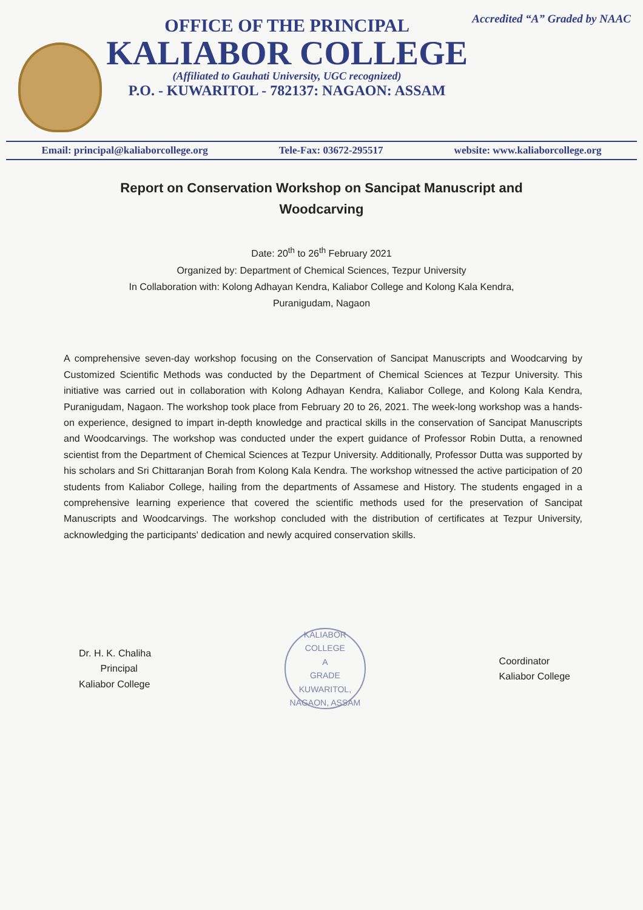OFFICE OF THE PRINCIPAL
KALIABOR COLLEGE
(Affiliated to Gauhati University, UGC recognized)
P.O. - KUWARITOL - 782137: NAGAON: ASSAM
Accredited “A” Graded by NAAC
Email: principal@kaliaborcollege.org Tele-Fax: 03672-295517 website: www.kaliaborcollege.org
Report on Conservation Workshop on Sancipat Manuscript and Woodcarving
Date: 20<sup>th</sup> to 26<sup>th</sup> February 2021
Organized by: Department of Chemical Sciences, Tezpur University
In Collaboration with: Kolong Adhayan Kendra, Kaliabor College and Kolong Kala Kendra,
Puranigudam, Nagaon
A comprehensive seven-day workshop focusing on the Conservation of Sancipat Manuscripts and Woodcarving by Customized Scientific Methods was conducted by the Department of Chemical Sciences at Tezpur University. This initiative was carried out in collaboration with Kolong Adhayan Kendra, Kaliabor College, and Kolong Kala Kendra, Puranigudam, Nagaon. The workshop took place from February 20 to 26, 2021. The week-long workshop was a hands-on experience, designed to impart in-depth knowledge and practical skills in the conservation of Sancipat Manuscripts and Woodcarvings. The workshop was conducted under the expert guidance of Professor Robin Dutta, a renowned scientist from the Department of Chemical Sciences at Tezpur University. Additionally, Professor Dutta was supported by his scholars and Sri Chittaranjan Borah from Kolong Kala Kendra. The workshop witnessed the active participation of 20 students from Kaliabor College, hailing from the departments of Assamese and History. The students engaged in a comprehensive learning experience that covered the scientific methods used for the preservation of Sancipat Manuscripts and Woodcarvings. The workshop concluded with the distribution of certificates at Tezpur University, acknowledging the participants' dedication and newly acquired conservation skills.
Dr. H. K. Chaliha
Principal
Kaliabor College
KALIABOR COLLEGE
A
GRADE
KUWARITOL, NAGAON, ASSAM
Coordinator
Kaliabor College